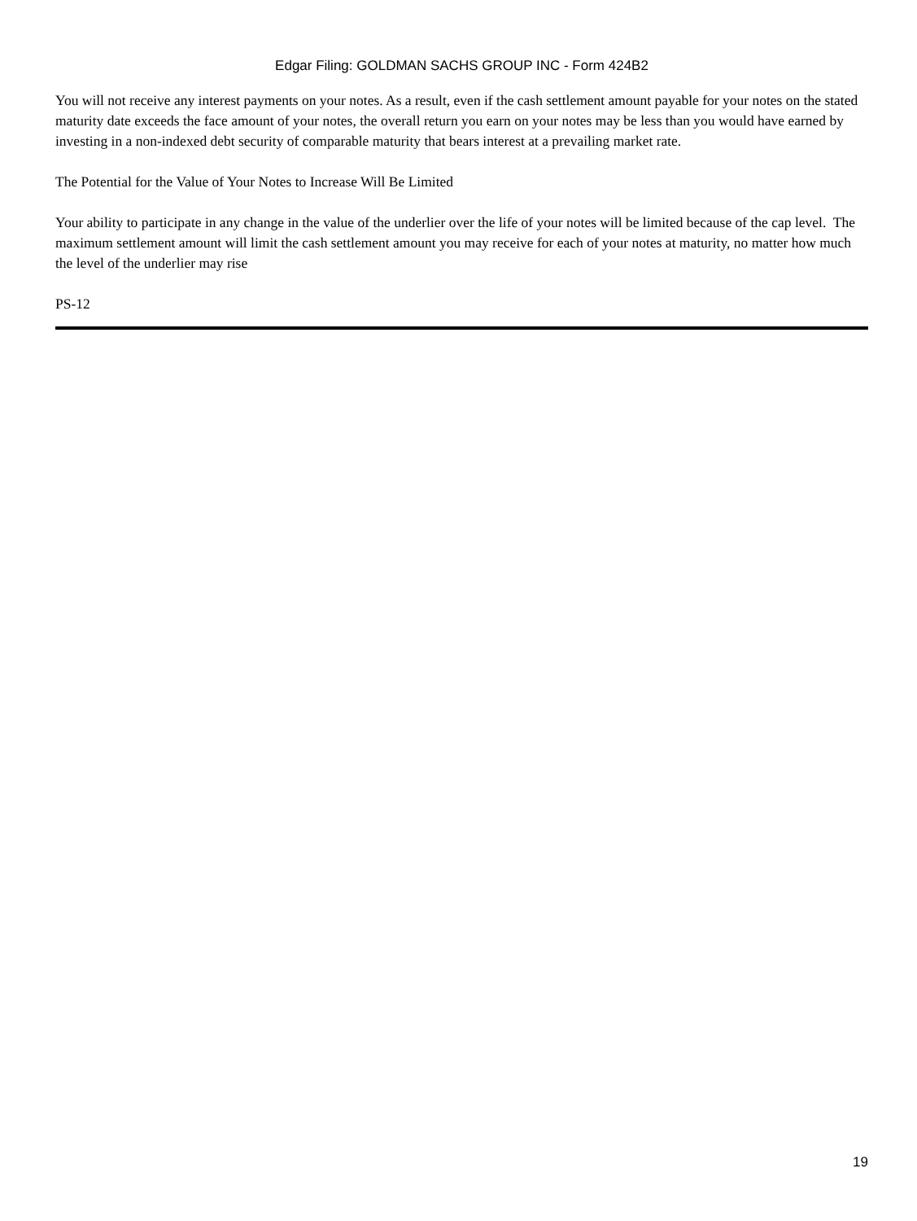Edgar Filing: GOLDMAN SACHS GROUP INC - Form 424B2
You will not receive any interest payments on your notes. As a result, even if the cash settlement amount payable for your notes on the stated maturity date exceeds the face amount of your notes, the overall return you earn on your notes may be less than you would have earned by investing in a non-indexed debt security of comparable maturity that bears interest at a prevailing market rate.
The Potential for the Value of Your Notes to Increase Will Be Limited
Your ability to participate in any change in the value of the underlier over the life of your notes will be limited because of the cap level. The maximum settlement amount will limit the cash settlement amount you may receive for each of your notes at maturity, no matter how much the level of the underlier may rise
PS-12
19